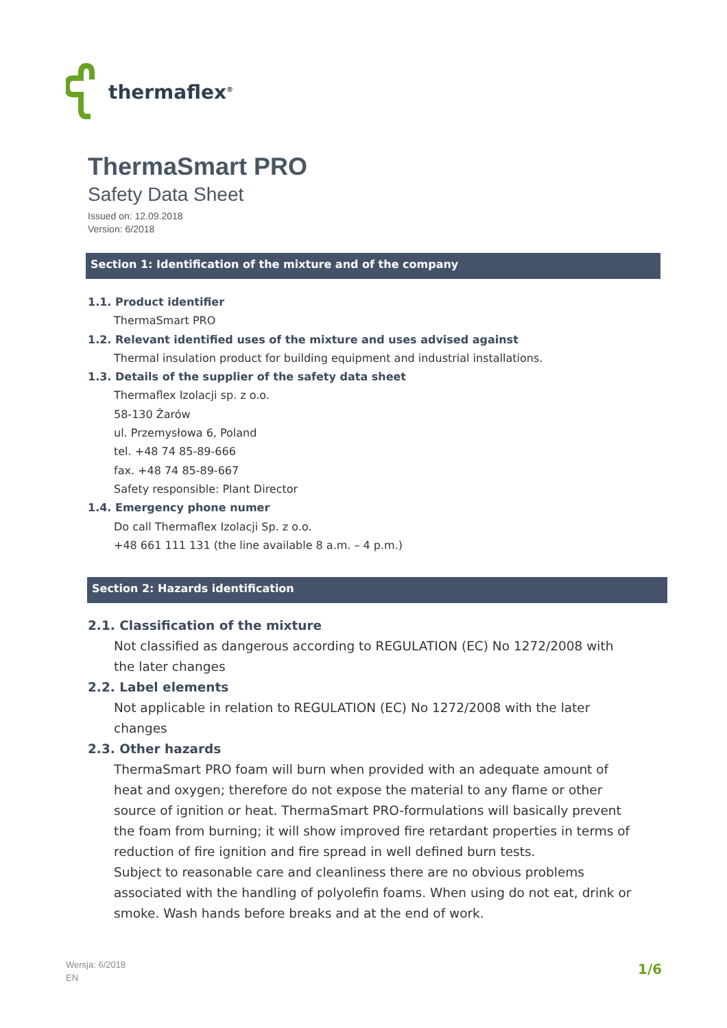thermaflex<sup>®</sup>
ThermaSmart PRO
Safety Data Sheet
Issued on: 12.09.2018
Version: 6/2018
Section 1: Identification of the mixture and of the company
1.1. Product identifier
ThermaSmart PRO
1.2. Relevant identified uses of the mixture and uses advised against
Thermal insulation product for building equipment and industrial installations.
1.3. Details of the supplier of the safety data sheet
Thermaflex Izolacji sp. z o.o.
58-130 Żarów
ul. Przemysłowa 6, Poland
tel. +48 74 85-89-666
fax. +48 74 85-89-667
Safety responsible: Plant Director
1.4. Emergency phone numer
Do call Thermaflex Izolacji Sp. z o.o.
+48 661 111 131 (the line available 8 a.m. – 4 p.m.)
Section 2: Hazards identification
2.1. Classification of the mixture
Not classified as dangerous according to REGULATION (EC) No 1272/2008 with the later changes
2.2. Label elements
Not applicable in relation to REGULATION (EC) No 1272/2008 with the later changes
2.3. Other hazards
ThermaSmart PRO foam will burn when provided with an adequate amount of heat and oxygen; therefore do not expose the material to any flame or other source of ignition or heat. ThermaSmart PRO-formulations will basically prevent the foam from burning; it will show improved fire retardant properties in terms of reduction of fire ignition and fire spread in well defined burn tests.
Subject to reasonable care and cleanliness there are no obvious problems associated with the handling of polyolefin foams. When using do not eat, drink or smoke. Wash hands before breaks and at the end of work.
Wersja: 6/2018
EN
1/6